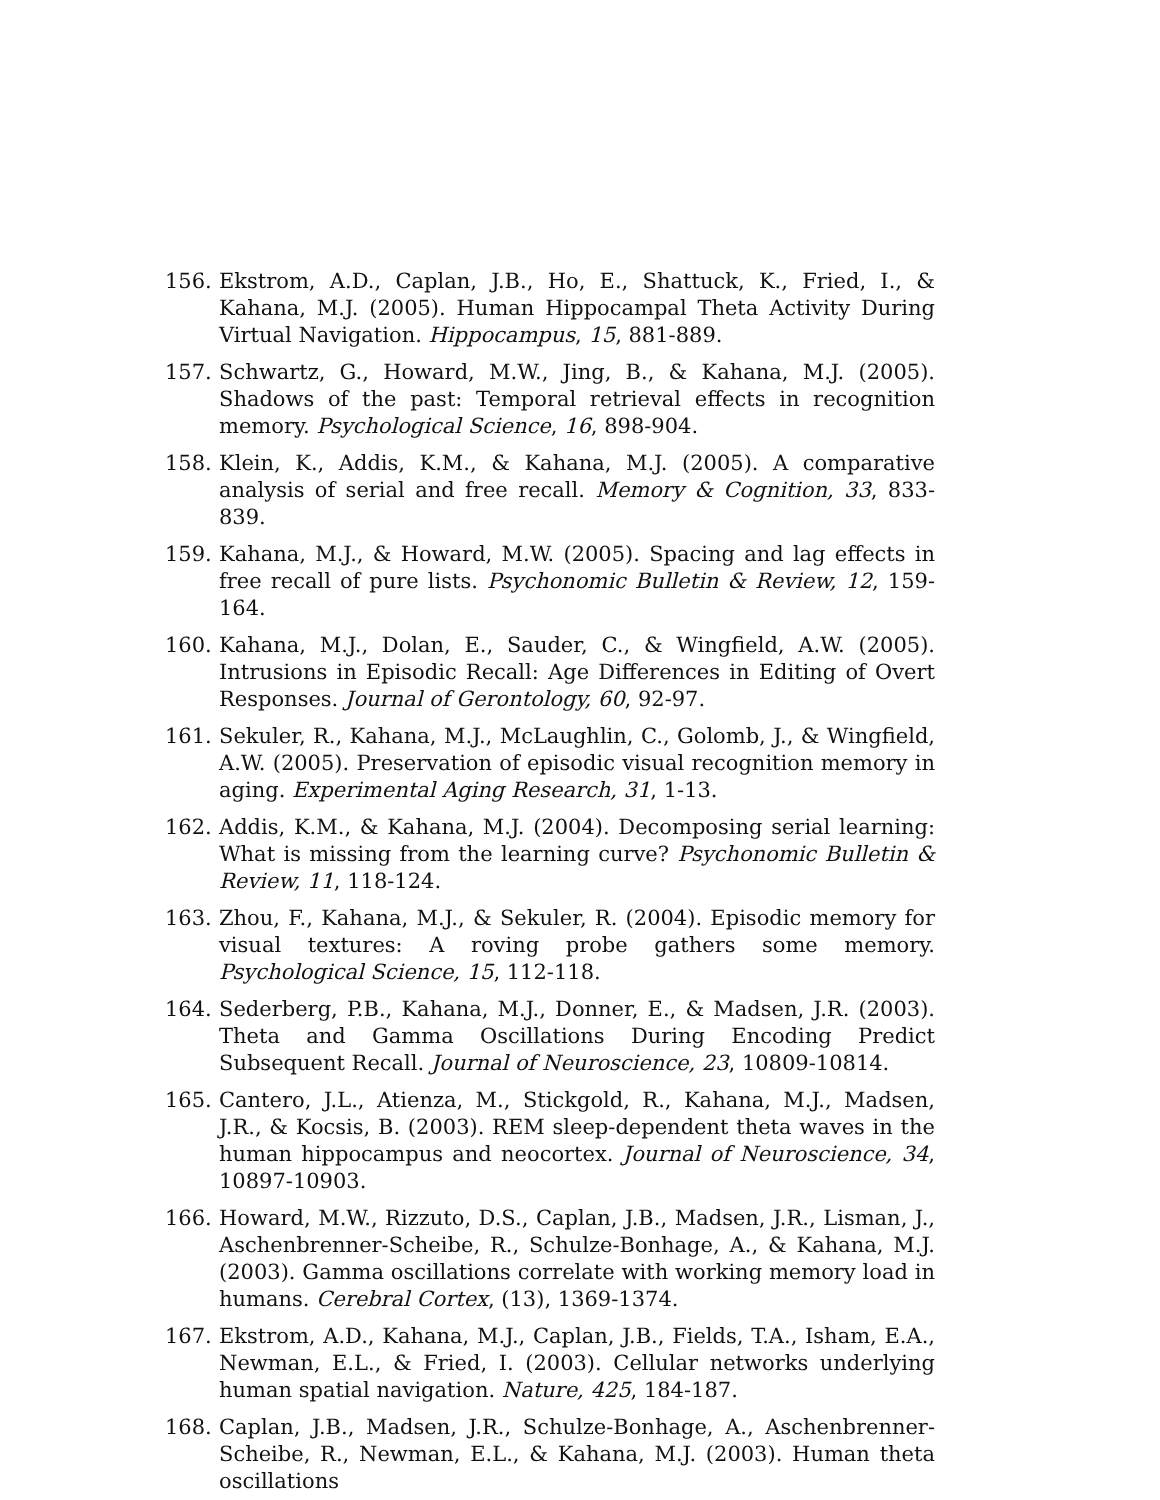156. Ekstrom, A.D., Caplan, J.B., Ho, E., Shattuck, K., Fried, I., & Kahana, M.J. (2005). Human Hippocampal Theta Activity During Virtual Navigation. Hippocampus, 15, 881-889.
157. Schwartz, G., Howard, M.W., Jing, B., & Kahana, M.J. (2005). Shadows of the past: Temporal retrieval effects in recognition memory. Psychological Science, 16, 898-904.
158. Klein, K., Addis, K.M., & Kahana, M.J. (2005). A comparative analysis of serial and free recall. Memory & Cognition, 33, 833-839.
159. Kahana, M.J., & Howard, M.W. (2005). Spacing and lag effects in free recall of pure lists. Psychonomic Bulletin & Review, 12, 159-164.
160. Kahana, M.J., Dolan, E., Sauder, C., & Wingfield, A.W. (2005). Intrusions in Episodic Recall: Age Differences in Editing of Overt Responses. Journal of Gerontology, 60, 92-97.
161. Sekuler, R., Kahana, M.J., McLaughlin, C., Golomb, J., & Wingfield, A.W. (2005). Preservation of episodic visual recognition memory in aging. Experimental Aging Research, 31, 1-13.
162. Addis, K.M., & Kahana, M.J. (2004). Decomposing serial learning: What is missing from the learning curve? Psychonomic Bulletin & Review, 11, 118-124.
163. Zhou, F., Kahana, M.J., & Sekuler, R. (2004). Episodic memory for visual textures: A roving probe gathers some memory. Psychological Science, 15, 112-118.
164. Sederberg, P.B., Kahana, M.J., Donner, E., & Madsen, J.R. (2003). Theta and Gamma Oscillations During Encoding Predict Subsequent Recall. Journal of Neuroscience, 23, 10809-10814.
165. Cantero, J.L., Atienza, M., Stickgold, R., Kahana, M.J., Madsen, J.R., & Kocsis, B. (2003). REM sleep-dependent theta waves in the human hippocampus and neocortex. Journal of Neuroscience, 34, 10897-10903.
166. Howard, M.W., Rizzuto, D.S., Caplan, J.B., Madsen, J.R., Lisman, J., Aschenbrenner-Scheibe, R., Schulze-Bonhage, A., & Kahana, M.J. (2003). Gamma oscillations correlate with working memory load in humans. Cerebral Cortex, (13), 1369-1374.
167. Ekstrom, A.D., Kahana, M.J., Caplan, J.B., Fields, T.A., Isham, E.A., Newman, E.L., & Fried, I. (2003). Cellular networks underlying human spatial navigation. Nature, 425, 184-187.
168. Caplan, J.B., Madsen, J.R., Schulze-Bonhage, A., Aschenbrenner-Scheibe, R., Newman, E.L., & Kahana, M.J. (2003). Human theta oscillations